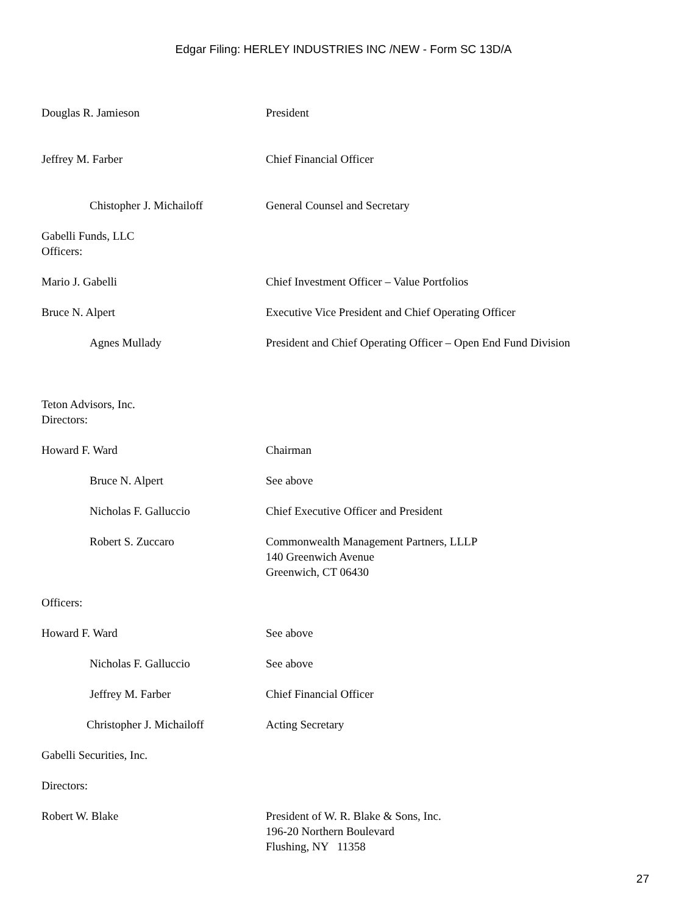Edgar Filing: HERLEY INDUSTRIES INC /NEW - Form SC 13D/A
| Douglas R. Jamieson | President |
| Jeffrey M. Farber | Chief Financial Officer |
| Chistopher J. Michailoff | General Counsel and Secretary |
| Gabelli Funds, LLC Officers: | |
| Mario J. Gabelli | Chief Investment Officer – Value Portfolios |
| Bruce N. Alpert | Executive Vice President and Chief Operating Officer |
| Agnes Mullady | President and Chief Operating Officer – Open End Fund Division |
| Teton Advisors, Inc. Directors: | |
| Howard F. Ward | Chairman |
| Bruce N. Alpert | See above |
| Nicholas F. Galluccio | Chief Executive Officer and President |
| Robert S. Zuccaro | Commonwealth Management Partners, LLLP 140 Greenwich Avenue Greenwich, CT 06430 |
| Officers: | |
| Howard F. Ward | See above |
| Nicholas F. Galluccio | See above |
| Jeffrey M. Farber | Chief Financial Officer |
| Christopher J. Michailoff | Acting Secretary |
| Gabelli Securities, Inc. | |
| Directors: | |
| Robert W. Blake | President of W. R. Blake & Sons, Inc. 196-20 Northern Boulevard Flushing, NY 11358 |
27